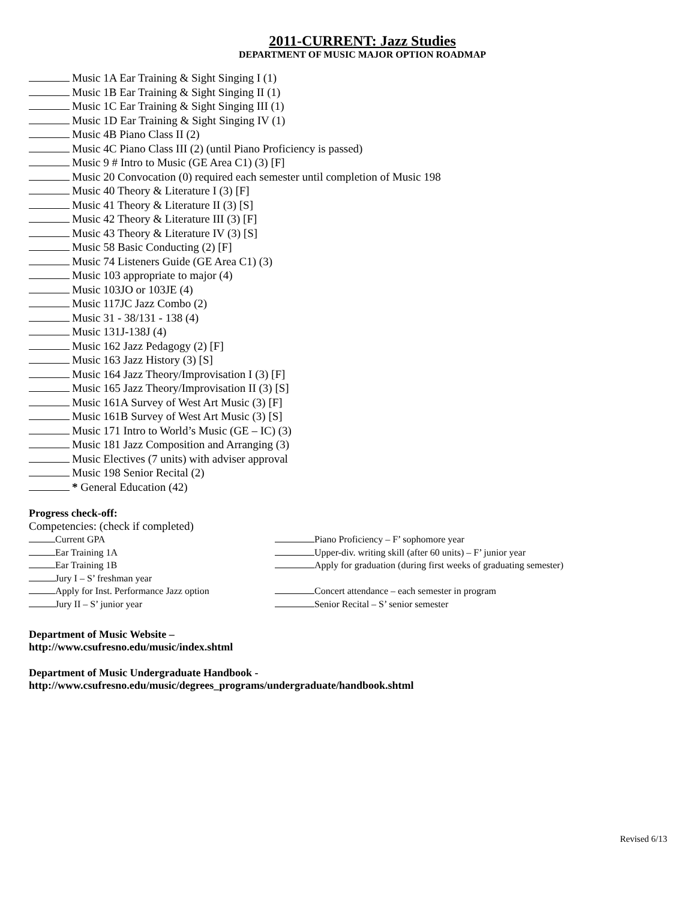2011-CURRENT: Jazz Studies
DEPARTMENT OF MUSIC MAJOR OPTION ROADMAP
Music 1A Ear Training & Sight Singing I (1)
Music 1B Ear Training & Sight Singing II (1)
Music 1C Ear Training & Sight Singing III (1)
Music 1D Ear Training & Sight Singing IV (1)
Music 4B Piano Class II (2)
Music 4C Piano Class III (2) (until Piano Proficiency is passed)
Music 9 # Intro to Music (GE Area C1) (3) [F]
Music 20 Convocation (0) required each semester until completion of Music 198
Music 40 Theory & Literature I (3) [F]
Music 41 Theory & Literature II (3) [S]
Music 42 Theory & Literature III (3) [F]
Music 43 Theory & Literature IV (3) [S]
Music 58 Basic Conducting (2) [F]
Music 74 Listeners Guide (GE Area C1) (3)
Music 103 appropriate to major (4)
Music 103JO or 103JE (4)
Music 117JC Jazz Combo (2)
Music 31 - 38/131 - 138 (4)
Music 131J-138J (4)
Music 162 Jazz Pedagogy (2) [F]
Music 163 Jazz History (3) [S]
Music 164 Jazz Theory/Improvisation I (3) [F]
Music 165 Jazz Theory/Improvisation II (3) [S]
Music 161A Survey of West Art Music (3) [F]
Music 161B Survey of West Art Music (3) [S]
Music 171 Intro to World’s Music (GE – IC) (3)
Music 181 Jazz Composition and Arranging (3)
Music Electives (7 units) with adviser approval
Music 198 Senior Recital (2)
* General Education (42)
Progress check-off:
Competencies: (check if completed)
Current GPA
Piano Proficiency – F’ sophomore year
Ear Training 1A
Upper-div. writing skill (after 60 units) – F’ junior year
Ear Training 1B
Apply for graduation (during first weeks of graduating semester)
Jury I – S’ freshman year
Apply for Inst. Performance Jazz option
Concert attendance – each semester in program
Jury II – S’ junior year
Senior Recital – S’ senior semester
Department of Music Website –
http://www.csufresno.edu/music/index.shtml
Department of Music Undergraduate Handbook -
http://www.csufresno.edu/music/degrees_programs/undergraduate/handbook.shtml
Revised 6/13